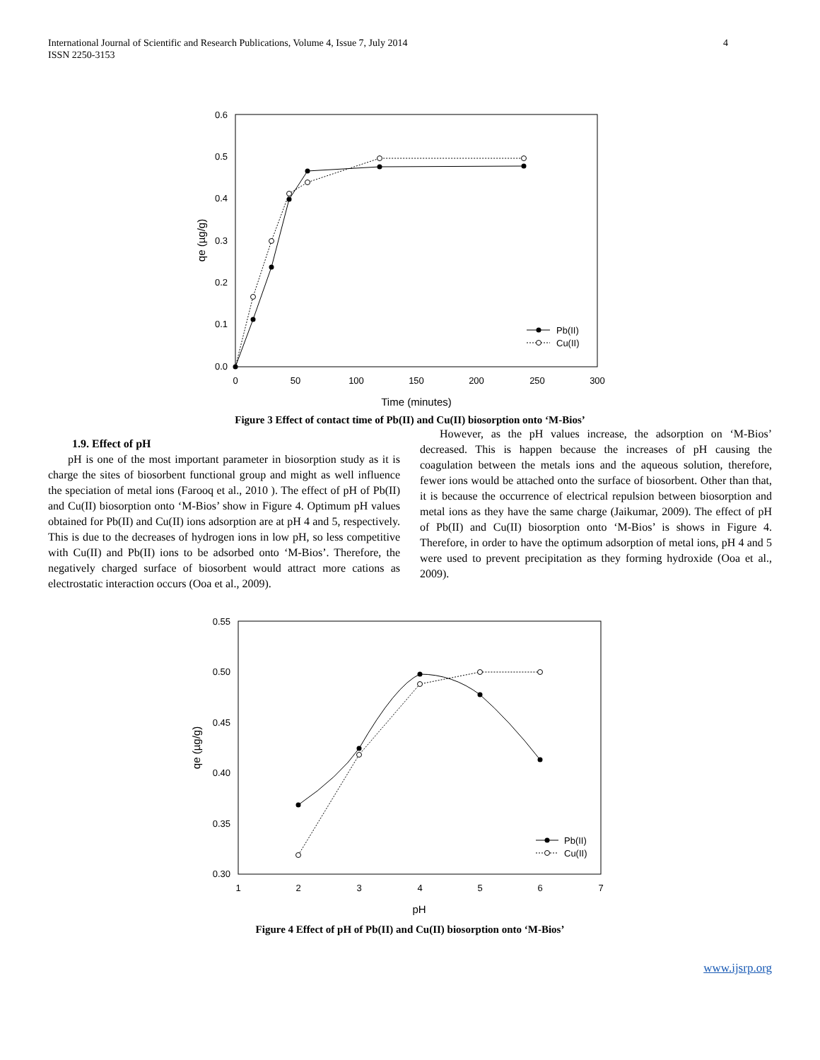International Journal of Scientific and Research Publications, Volume 4, Issue 7, July 2014
ISSN 2250-3153
4
0.0
0.1
0.2
0.3
0.4
0.5
0.6
0
50
100
150
200
250
300
Time (minutes)
qe (µg/g)
Pb(II)
Cu(II)
Figure 3 Effect of contact time of Pb(II) and Cu(II) biosorption onto ‘M-Bios’
1.9. Effect of pH
pH is one of the most important parameter in biosorption study as it is charge the sites of biosorbent functional group and might as well influence the speciation of metal ions (Farooq et al., 2010 ). The effect of pH of Pb(II) and Cu(II) biosorption onto ‘M-Bios’ show in Figure 4. Optimum pH values obtained for Pb(II) and Cu(II) ions adsorption are at pH 4 and 5, respectively. This is due to the decreases of hydrogen ions in low pH, so less competitive with Cu(II) and Pb(II) ions to be adsorbed onto ‘M-Bios’. Therefore, the negatively charged surface of biosorbent would attract more cations as electrostatic interaction occurs (Ooa et al., 2009).
However, as the pH values increase, the adsorption on ‘M-Bios’ decreased. This is happen because the increases of pH causing the coagulation between the metals ions and the aqueous solution, therefore, fewer ions would be attached onto the surface of biosorbent. Other than that, it is because the occurrence of electrical repulsion between biosorption and metal ions as they have the same charge (Jaikumar, 2009). The effect of pH of Pb(II) and Cu(II) biosorption onto ‘M-Bios’ is shows in Figure 4. Therefore, in order to have the optimum adsorption of metal ions, pH 4 and 5 were used to prevent precipitation as they forming hydroxide (Ooa et al., 2009).
0.30
0.35
0.40
0.45
0.50
0.55
1
2
3
4
5
6
7
pH
qe (µg/g)
Pb(II)
Cu(II)
Figure 4 Effect of pH of Pb(II) and Cu(II) biosorption onto ‘M-Bios’
www.ijsrp.org